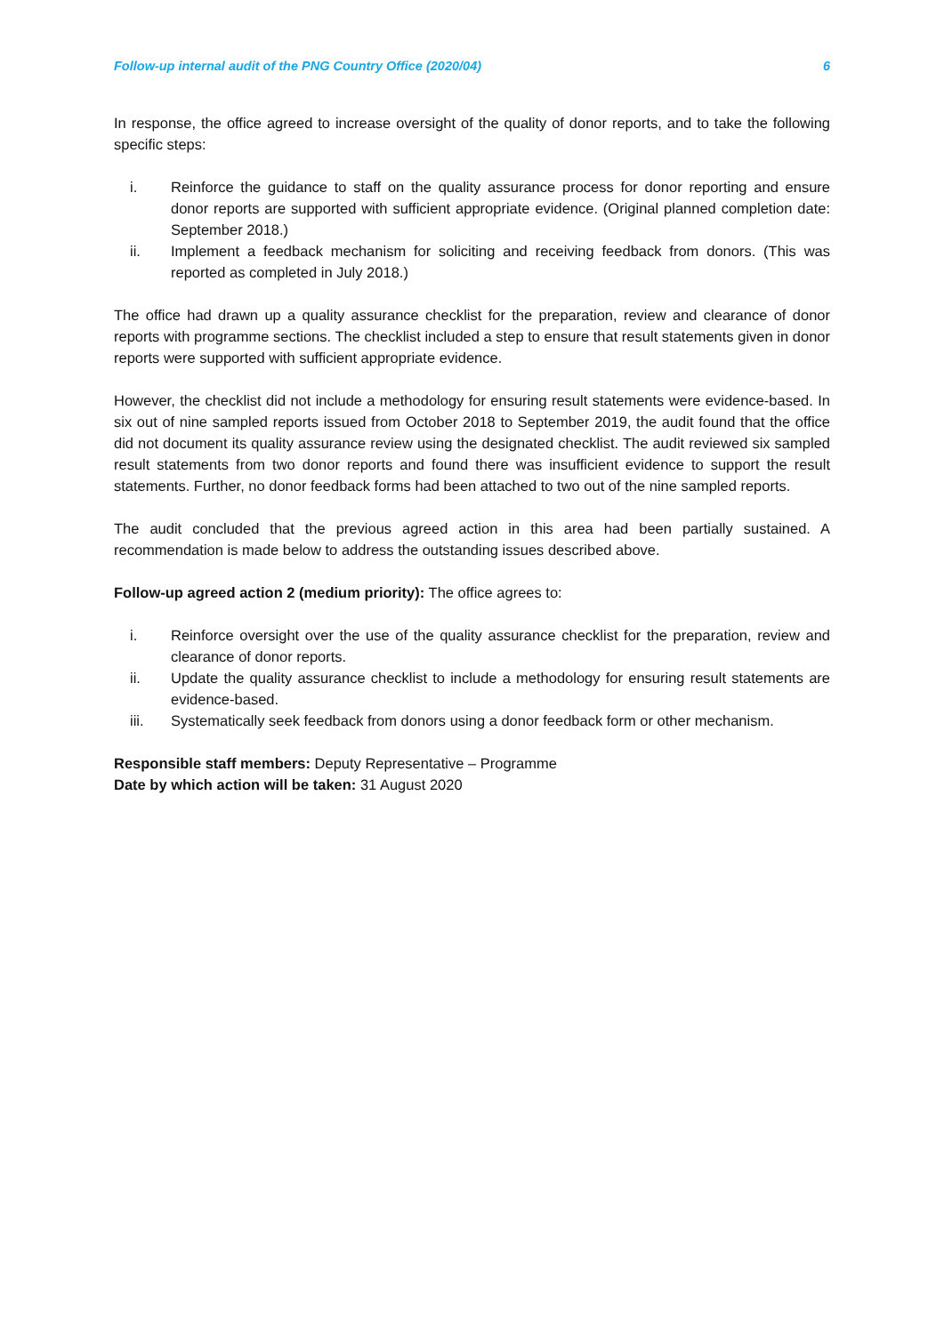Follow-up internal audit of the PNG Country Office (2020/04) 6
In response, the office agreed to increase oversight of the quality of donor reports, and to take the following specific steps:
i. Reinforce the guidance to staff on the quality assurance process for donor reporting and ensure donor reports are supported with sufficient appropriate evidence. (Original planned completion date: September 2018.)
ii. Implement a feedback mechanism for soliciting and receiving feedback from donors. (This was reported as completed in July 2018.)
The office had drawn up a quality assurance checklist for the preparation, review and clearance of donor reports with programme sections. The checklist included a step to ensure that result statements given in donor reports were supported with sufficient appropriate evidence.
However, the checklist did not include a methodology for ensuring result statements were evidence-based. In six out of nine sampled reports issued from October 2018 to September 2019, the audit found that the office did not document its quality assurance review using the designated checklist. The audit reviewed six sampled result statements from two donor reports and found there was insufficient evidence to support the result statements. Further, no donor feedback forms had been attached to two out of the nine sampled reports.
The audit concluded that the previous agreed action in this area had been partially sustained. A recommendation is made below to address the outstanding issues described above.
Follow-up agreed action 2 (medium priority): The office agrees to:
i. Reinforce oversight over the use of the quality assurance checklist for the preparation, review and clearance of donor reports.
ii. Update the quality assurance checklist to include a methodology for ensuring result statements are evidence-based.
iii. Systematically seek feedback from donors using a donor feedback form or other mechanism.
Responsible staff members: Deputy Representative – Programme
Date by which action will be taken: 31 August 2020